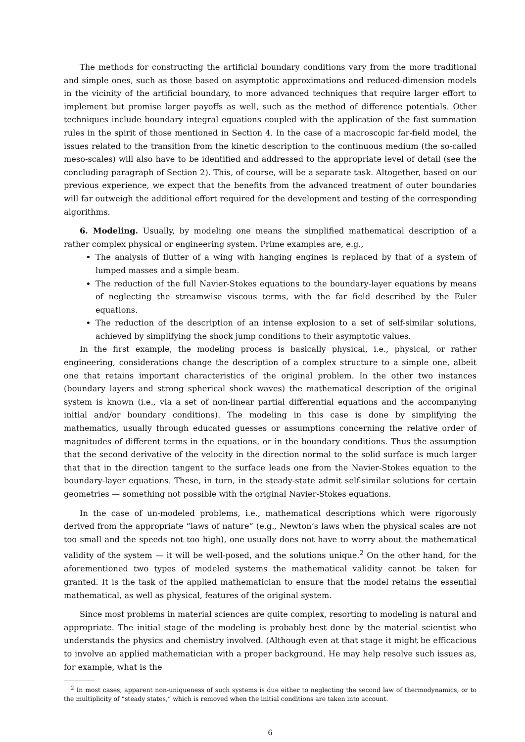The methods for constructing the artificial boundary conditions vary from the more traditional and simple ones, such as those based on asymptotic approximations and reduced-dimension models in the vicinity of the artificial boundary, to more advanced techniques that require larger effort to implement but promise larger payoffs as well, such as the method of difference potentials. Other techniques include boundary integral equations coupled with the application of the fast summation rules in the spirit of those mentioned in Section 4. In the case of a macroscopic far-field model, the issues related to the transition from the kinetic description to the continuous medium (the so-called meso-scales) will also have to be identified and addressed to the appropriate level of detail (see the concluding paragraph of Section 2). This, of course, will be a separate task. Altogether, based on our previous experience, we expect that the benefits from the advanced treatment of outer boundaries will far outweigh the additional effort required for the development and testing of the corresponding algorithms.
6. Modeling. Usually, by modeling one means the simplified mathematical description of a rather complex physical or engineering system. Prime examples are, e.g.,
The analysis of flutter of a wing with hanging engines is replaced by that of a system of lumped masses and a simple beam.
The reduction of the full Navier-Stokes equations to the boundary-layer equations by means of neglecting the streamwise viscous terms, with the far field described by the Euler equations.
The reduction of the description of an intense explosion to a set of self-similar solutions, achieved by simplifying the shock jump conditions to their asymptotic values.
In the first example, the modeling process is basically physical, i.e., physical, or rather engineering, considerations change the description of a complex structure to a simple one, albeit one that retains important characteristics of the original problem. In the other two instances (boundary layers and strong spherical shock waves) the mathematical description of the original system is known (i.e., via a set of non-linear partial differential equations and the accompanying initial and/or boundary conditions). The modeling in this case is done by simplifying the mathematics, usually through educated guesses or assumptions concerning the relative order of magnitudes of different terms in the equations, or in the boundary conditions. Thus the assumption that the second derivative of the velocity in the direction normal to the solid surface is much larger that that in the direction tangent to the surface leads one from the Navier-Stokes equation to the boundary-layer equations. These, in turn, in the steady-state admit self-similar solutions for certain geometries — something not possible with the original Navier-Stokes equations.
In the case of un-modeled problems, i.e., mathematical descriptions which were rigorously derived from the appropriate “laws of nature” (e.g., Newton’s laws when the physical scales are not too small and the speeds not too high), one usually does not have to worry about the mathematical validity of the system — it will be well-posed, and the solutions unique.<sup>2</sup> On the other hand, for the aforementioned two types of modeled systems the mathematical validity cannot be taken for granted. It is the task of the applied mathematician to ensure that the model retains the essential mathematical, as well as physical, features of the original system.
Since most problems in material sciences are quite complex, resorting to modeling is natural and appropriate. The initial stage of the modeling is probably best done by the material scientist who understands the physics and chemistry involved. (Although even at that stage it might be efficacious to involve an applied mathematician with a proper background. He may help resolve such issues as, for example, what is the
<sup>2</sup> In most cases, apparent non-uniqueness of such systems is due either to neglecting the second law of thermodynamics, or to the multiplicity of “steady states,” which is removed when the initial conditions are taken into account.
6